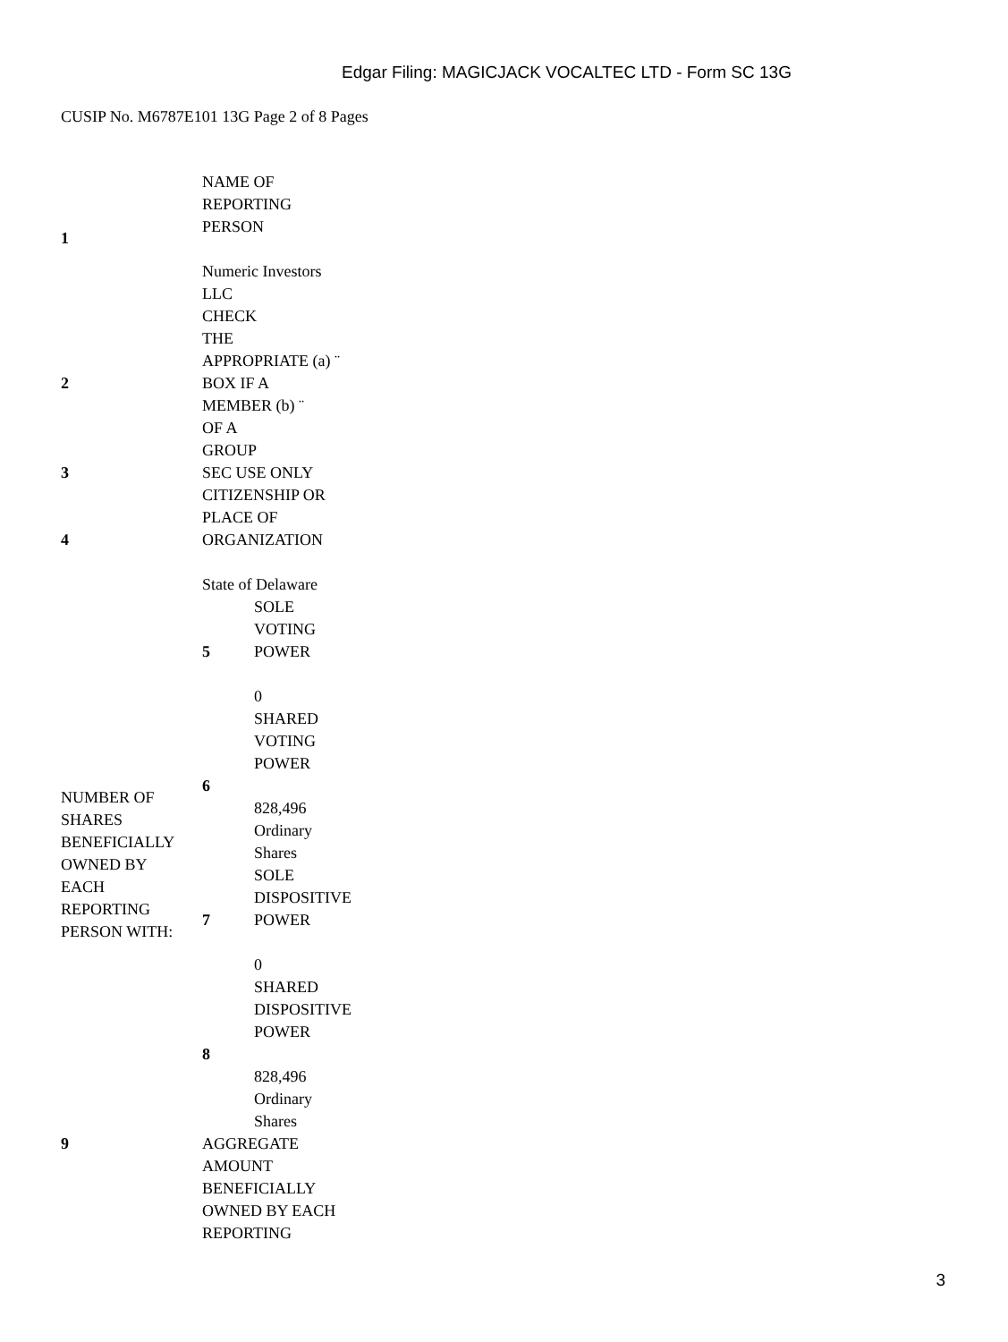Edgar Filing: MAGICJACK VOCALTEC LTD - Form SC 13G
CUSIP No. M6787E101 13G Page 2 of 8 Pages
| 1 | NAME OF REPORTING PERSON Numeric Investors LLC | |
| 2 | CHECK THE APPROPRIATE (a) ¨ BOX IF A MEMBER (b) ¨ OF A GROUP | |
| 3 | SEC USE ONLY | |
| 4 | CITIZENSHIP OR PLACE OF ORGANIZATION State of Delaware | |
| NUMBER OF SHARES BENEFICIALLY OWNED BY EACH REPORTING PERSON WITH: | 5 | SOLE VOTING POWER 0 |
| | 6 | SHARED VOTING POWER 828,496 Ordinary Shares |
| | 7 | SOLE DISPOSITIVE POWER 0 |
| | 8 | SHARED DISPOSITIVE POWER 828,496 Ordinary Shares |
| 9 | AGGREGATE AMOUNT BENEFICIALLY OWNED BY EACH REPORTING | |
3